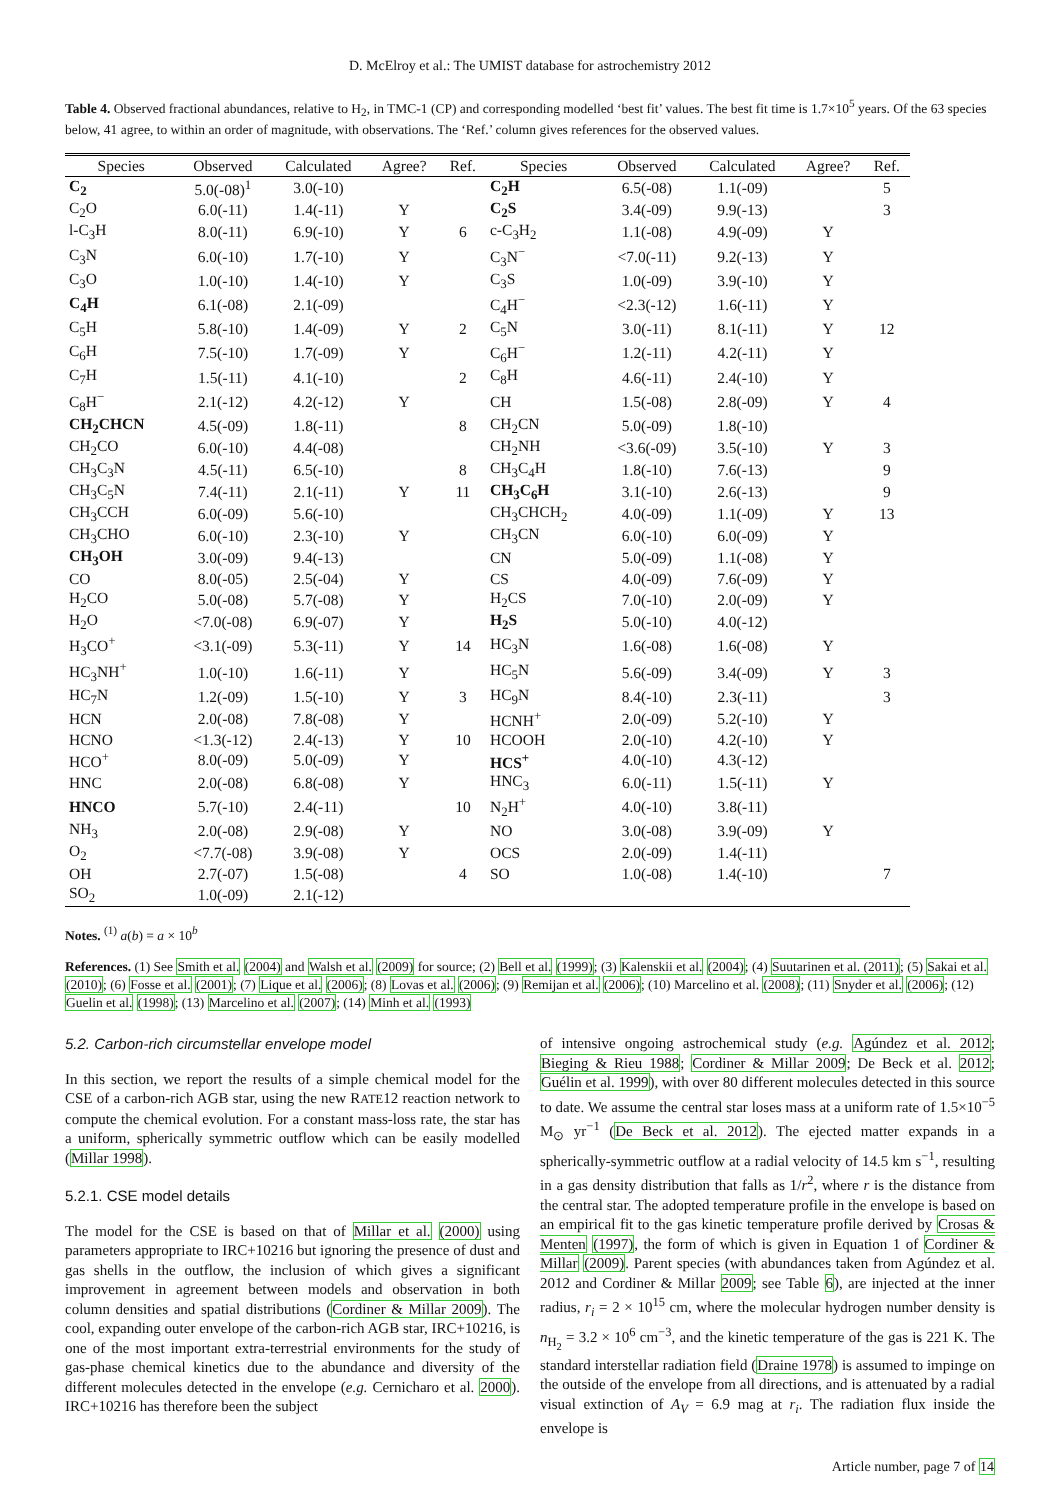D. McElroy et al.: The UMIST database for astrochemistry 2012
Table 4. Observed fractional abundances, relative to H<sub>2</sub>, in TMC-1 (CP) and corresponding modelled ‘best fit’ values. The best fit time is 1.7×10<sup>5</sup> years. Of the 63 species below, 41 agree, to within an order of magnitude, with observations. The ‘Ref.’ column gives references for the observed values.
| Species | Observed | Calculated | Agree? | Ref. | Species | Observed | Calculated | Agree? | Ref. |
| --- | --- | --- | --- | --- | --- | --- | --- | --- | --- |
| C<sub>2</sub> | 5.0(-08)<sup>1</sup> | 3.0(-10) | | | C<sub>2</sub>H | 6.5(-08) | 1.1(-09) | | 5 |
| C<sub>2</sub>O | 6.0(-11) | 1.4(-11) | Y | | C<sub>2</sub>S | 3.4(-09) | 9.9(-13) | | 3 |
| l-C<sub>3</sub>H | 8.0(-11) | 6.9(-10) | Y | 6 | c-C<sub>3</sub>H<sub>2</sub> | 1.1(-08) | 4.9(-09) | Y | |
| C<sub>3</sub>N | 6.0(-10) | 1.7(-10) | Y | | C<sub>3</sub>N<sup>−</sup> | <7.0(-11) | 9.2(-13) | Y | |
| C<sub>3</sub>O | 1.0(-10) | 1.4(-10) | Y | | C<sub>3</sub>S | 1.0(-09) | 3.9(-10) | Y | |
| C<sub>4</sub>H | 6.1(-08) | 2.1(-09) | | | C<sub>4</sub>H<sup>−</sup> | <2.3(-12) | 1.6(-11) | Y | |
| C<sub>5</sub>H | 5.8(-10) | 1.4(-09) | Y | 2 | C<sub>5</sub>N | 3.0(-11) | 8.1(-11) | Y | 12 |
| C<sub>6</sub>H | 7.5(-10) | 1.7(-09) | Y | | C<sub>6</sub>H<sup>−</sup> | 1.2(-11) | 4.2(-11) | Y | |
| C<sub>7</sub>H | 1.5(-11) | 4.1(-10) | | 2 | C<sub>8</sub>H | 4.6(-11) | 2.4(-10) | Y | |
| C<sub>8</sub>H<sup>−</sup> | 2.1(-12) | 4.2(-12) | Y | | CH | 1.5(-08) | 2.8(-09) | Y | 4 |
| CH<sub>2</sub>CHCN | 4.5(-09) | 1.8(-11) | | 8 | CH<sub>2</sub>CN | 5.0(-09) | 1.8(-10) | | |
| CH<sub>2</sub>CO | 6.0(-10) | 4.4(-08) | | | CH<sub>2</sub>NH | <3.6(-09) | 3.5(-10) | Y | 3 |
| CH<sub>3</sub>C<sub>3</sub>N | 4.5(-11) | 6.5(-10) | | 8 | CH<sub>3</sub>C<sub>4</sub>H | 1.8(-10) | 7.6(-13) | | 9 |
| CH<sub>3</sub>C<sub>5</sub>N | 7.4(-11) | 2.1(-11) | Y | 11 | CH<sub>3</sub>C<sub>6</sub>H | 3.1(-10) | 2.6(-13) | | 9 |
| CH<sub>3</sub>CCH | 6.0(-09) | 5.6(-10) | | | CH<sub>3</sub>CHCH<sub>2</sub> | 4.0(-09) | 1.1(-09) | Y | 13 |
| CH<sub>3</sub>CHO | 6.0(-10) | 2.3(-10) | Y | | CH<sub>3</sub>CN | 6.0(-10) | 6.0(-09) | Y | |
| CH<sub>3</sub>OH | 3.0(-09) | 9.4(-13) | | | CN | 5.0(-09) | 1.1(-08) | Y | |
| CO | 8.0(-05) | 2.5(-04) | Y | | CS | 4.0(-09) | 7.6(-09) | Y | |
| H<sub>2</sub>CO | 5.0(-08) | 5.7(-08) | Y | | H<sub>2</sub>CS | 7.0(-10) | 2.0(-09) | Y | |
| H<sub>2</sub>O | <7.0(-08) | 6.9(-07) | Y | | H<sub>2</sub>S | 5.0(-10) | 4.0(-12) | | |
| H<sub>3</sub>CO<sup>+</sup> | <3.1(-09) | 5.3(-11) | Y | 14 | HC<sub>3</sub>N | 1.6(-08) | 1.6(-08) | Y | |
| HC<sub>3</sub>NH<sup>+</sup> | 1.0(-10) | 1.6(-11) | Y | | HC<sub>5</sub>N | 5.6(-09) | 3.4(-09) | Y | 3 |
| HC<sub>7</sub>N | 1.2(-09) | 1.5(-10) | Y | 3 | HC<sub>9</sub>N | 8.4(-10) | 2.3(-11) | | 3 |
| HCN | 2.0(-08) | 7.8(-08) | Y | | HCNH<sup>+</sup> | 2.0(-09) | 5.2(-10) | Y | |
| HCNO | <1.3(-12) | 2.4(-13) | Y | 10 | HCOOH | 2.0(-10) | 4.2(-10) | Y | |
| HCO<sup>+</sup> | 8.0(-09) | 5.0(-09) | Y | | HCS<sup>+</sup> | 4.0(-10) | 4.3(-12) | | |
| HNC | 2.0(-08) | 6.8(-08) | Y | | HNC<sub>3</sub> | 6.0(-11) | 1.5(-11) | Y | |
| HNCO | 5.7(-10) | 2.4(-11) | | 10 | N<sub>2</sub>H<sup>+</sup> | 4.0(-10) | 3.8(-11) | | |
| NH<sub>3</sub> | 2.0(-08) | 2.9(-08) | Y | | NO | 3.0(-08) | 3.9(-09) | Y | |
| O<sub>2</sub> | <7.7(-08) | 3.9(-08) | Y | | OCS | 2.0(-09) | 1.4(-11) | | |
| OH | 2.7(-07) | 1.5(-08) | | 4 | SO | 1.0(-08) | 1.4(-10) | | 7 |
| SO<sub>2</sub> | 1.0(-09) | 2.1(-12) | | | | | | | |
Notes. <sup>(1)</sup> a(b) = a × 10<sup>b</sup>
References. (1) See Smith et al. (2004) and Walsh et al. (2009) for source; (2) Bell et al. (1999); (3) Kalenskii et al. (2004); (4) Suutarinen et al. (2011); (5) Sakai et al. (2010); (6) Fosse et al. (2001); (7) Lique et al. (2006); (8) Lovas et al. (2006); (9) Remijan et al. (2006); (10) Marcelino et al. (2008); (11) Snyder et al. (2006); (12) Guelin et al. (1998); (13) Marcelino et al. (2007); (14) Minh et al. (1993)
5.2. Carbon-rich circumstellar envelope model
In this section, we report the results of a simple chemical model for the CSE of a carbon-rich AGB star, using the new RATE12 reaction network to compute the chemical evolution. For a constant mass-loss rate, the star has a uniform, spherically symmetric outflow which can be easily modelled (Millar 1998).
5.2.1. CSE model details
The model for the CSE is based on that of Millar et al. (2000) using parameters appropriate to IRC+10216 but ignoring the presence of dust and gas shells in the outflow, the inclusion of which gives a significant improvement in agreement between models and observation in both column densities and spatial distributions (Cordiner & Millar 2009). The cool, expanding outer envelope of the carbon-rich AGB star, IRC+10216, is one of the most important extra-terrestrial environments for the study of gas-phase chemical kinetics due to the abundance and diversity of the different molecules detected in the envelope (e.g. Cernicharo et al. 2000). IRC+10216 has therefore been the subject
of intensive ongoing astrochemical study (e.g. Agúndez et al. 2012; Bieging & Rieu 1988; Cordiner & Millar 2009; De Beck et al. 2012; Guélin et al. 1999), with over 80 different molecules detected in this source to date. We assume the central star loses mass at a uniform rate of 1.5×10<sup>−5</sup> M<sub>⊙</sub> yr<sup>−1</sup> (De Beck et al. 2012). The ejected matter expands in a spherically-symmetric outflow at a radial velocity of 14.5 km s<sup>−1</sup>, resulting in a gas density distribution that falls as 1/r<sup>2</sup>, where r is the distance from the central star. The adopted temperature profile in the envelope is based on an empirical fit to the gas kinetic temperature profile derived by Crosas & Menten (1997), the form of which is given in Equation 1 of Cordiner & Millar (2009). Parent species (with abundances taken from Agúndez et al. 2012 and Cordiner & Millar 2009; see Table 6), are injected at the inner radius, r<sub>i</sub> = 2 × 10<sup>15</sup> cm, where the molecular hydrogen number density is n<sub>H<sub>2</sub></sub> = 3.2 × 10<sup>6</sup> cm<sup>−3</sup>, and the kinetic temperature of the gas is 221 K. The standard interstellar radiation field (Draine 1978) is assumed to impinge on the outside of the envelope from all directions, and is attenuated by a radial visual extinction of A<sub>V</sub> = 6.9 mag at r<sub>i</sub>. The radiation flux inside the envelope is
Article number, page 7 of 14